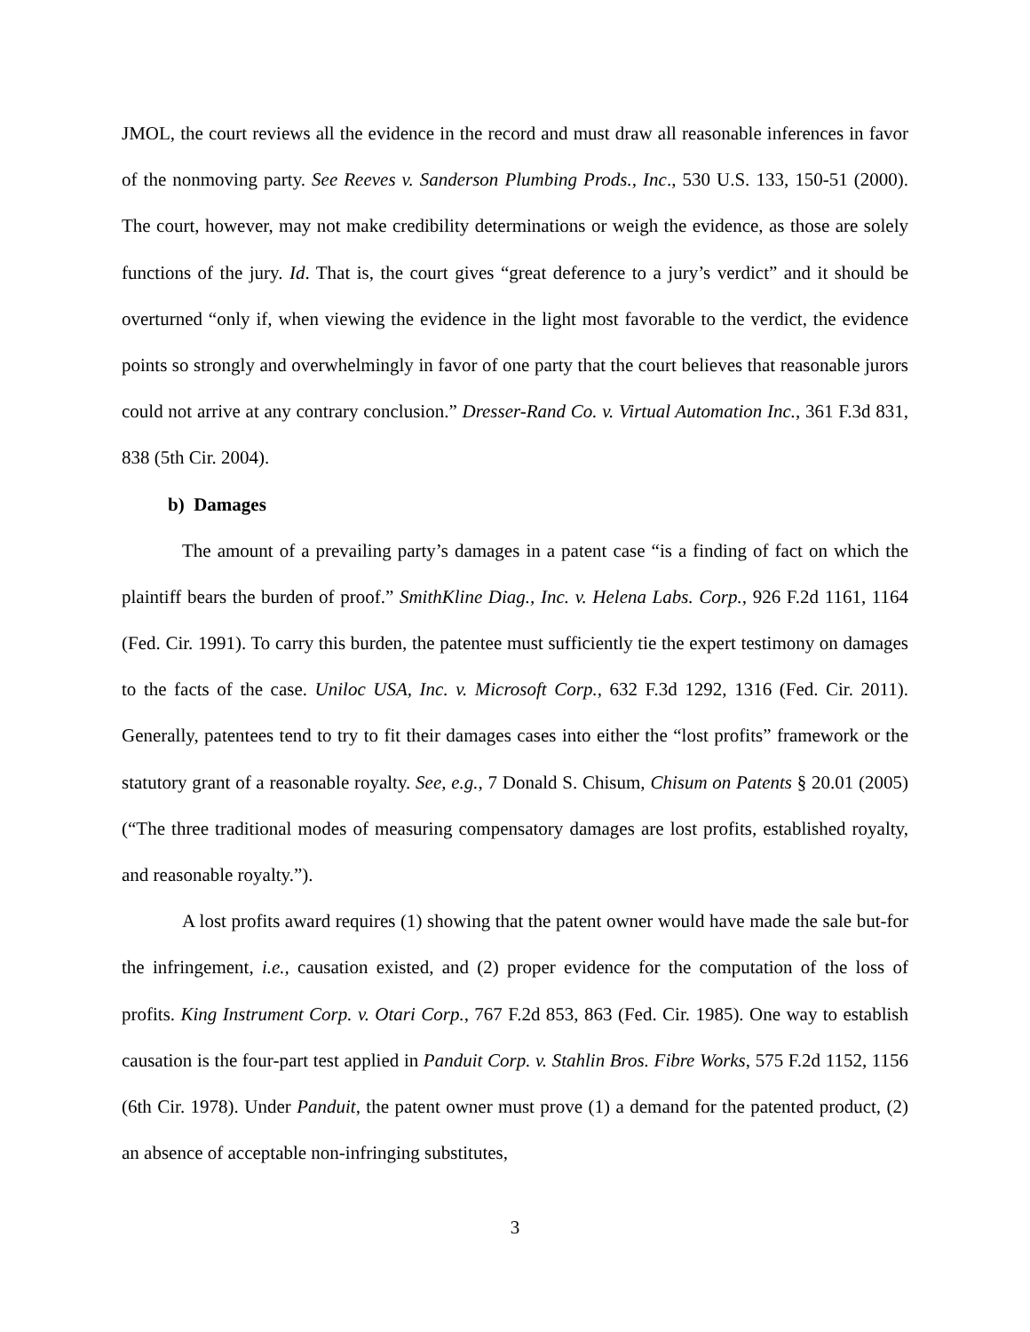JMOL, the court reviews all the evidence in the record and must draw all reasonable inferences in favor of the nonmoving party. See Reeves v. Sanderson Plumbing Prods., Inc., 530 U.S. 133, 150-51 (2000). The court, however, may not make credibility determinations or weigh the evidence, as those are solely functions of the jury. Id. That is, the court gives “great deference to a jury’s verdict” and it should be overturned “only if, when viewing the evidence in the light most favorable to the verdict, the evidence points so strongly and overwhelmingly in favor of one party that the court believes that reasonable jurors could not arrive at any contrary conclusion.” Dresser-Rand Co. v. Virtual Automation Inc., 361 F.3d 831, 838 (5th Cir. 2004).
b) Damages
The amount of a prevailing party’s damages in a patent case “is a finding of fact on which the plaintiff bears the burden of proof.” SmithKline Diag., Inc. v. Helena Labs. Corp., 926 F.2d 1161, 1164 (Fed. Cir. 1991). To carry this burden, the patentee must sufficiently tie the expert testimony on damages to the facts of the case. Uniloc USA, Inc. v. Microsoft Corp., 632 F.3d 1292, 1316 (Fed. Cir. 2011). Generally, patentees tend to try to fit their damages cases into either the “lost profits” framework or the statutory grant of a reasonable royalty. See, e.g., 7 Donald S. Chisum, Chisum on Patents § 20.01 (2005) (“The three traditional modes of measuring compensatory damages are lost profits, established royalty, and reasonable royalty.”).
A lost profits award requires (1) showing that the patent owner would have made the sale but-for the infringement, i.e., causation existed, and (2) proper evidence for the computation of the loss of profits. King Instrument Corp. v. Otari Corp., 767 F.2d 853, 863 (Fed. Cir. 1985). One way to establish causation is the four-part test applied in Panduit Corp. v. Stahlin Bros. Fibre Works, 575 F.2d 1152, 1156 (6th Cir. 1978). Under Panduit, the patent owner must prove (1) a demand for the patented product, (2) an absence of acceptable non-infringing substitutes,
3